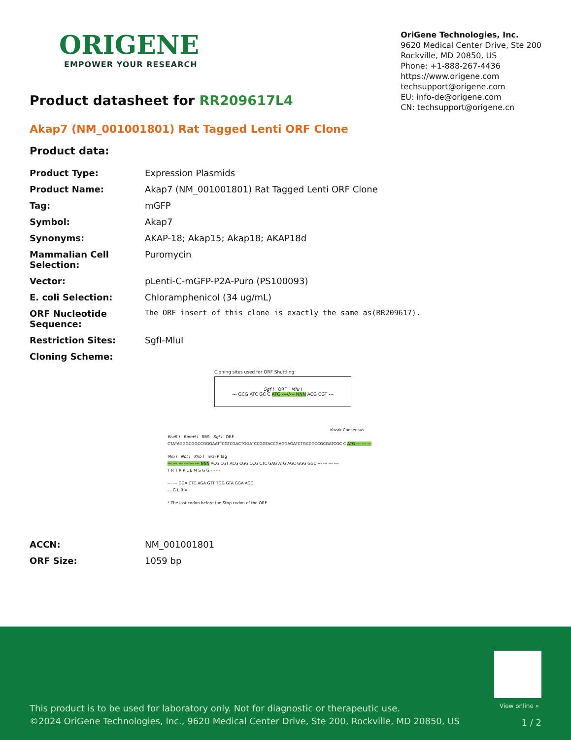ORIGENE
EMPOWER YOUR RESEARCH
OriGene Technologies, Inc.
9620 Medical Center Drive, Ste 200
Rockville, MD 20850, US
Phone: +1-888-267-4436
https://www.origene.com
techsupport@origene.com
EU: info-de@origene.com
CN: techsupport@origene.cn
Product datasheet for RR209617L4
Akap7 (NM_001001801) Rat Tagged Lenti ORF Clone
Product data:
| Product Type: | Expression Plasmids |
| Product Name: | Akap7 (NM_001001801) Rat Tagged Lenti ORF Clone |
| Tag: | mGFP |
| Symbol: | Akap7 |
| Synonyms: | AKAP-18; Akap15; Akap18; AKAP18d |
| Mammalian Cell Selection: | Puromycin |
| Vector: | pLenti-C-mGFP-P2A-Puro (PS100093) |
| E. coli Selection: | Chloramphenicol (34 ug/mL) |
| ORF Nucleotide Sequence: | The ORF insert of this clone is exactly the same as(RR209617). |
| Restriction Sites: | SgfI-MluI |
| Cloning Scheme: | |
Cloning sites used for ORF Shuttling:
Sgf I ORF Mlu I
--- GCG ATC GC C ATG ---//--- NNN ACG CGT ---
Kozak Consensus
EcoR I BamH I RBS Sgf I ORF
CTATAGGGCGGCCGGGAATTCGTCGACTGGATCCGGTACCGAGGAGATCTGCCGCCGCGATCGC C ATG --- --- ---
Mlu I Not I Xho I mGFP Tag
--- --- --- --- --- --- NNN ACG CGT ACG CGG CCG CTC GAG ATG AGC GGG GGC --- --- --- ---
T R T R P L E M S G G - - - -
--- --- GGA CTC AGA GTT TGG GTA GGA AGC
- - G L R V
* The last codon before the Stop codon of the ORF.
| ACCN: | NM_001001801 |
| ORF Size: | 1059 bp |
View online »
This product is to be used for laboratory only. Not for diagnostic or therapeutic use.
©2024 OriGene Technologies, Inc., 9620 Medical Center Drive, Ste 200, Rockville, MD 20850, US
1 / 2